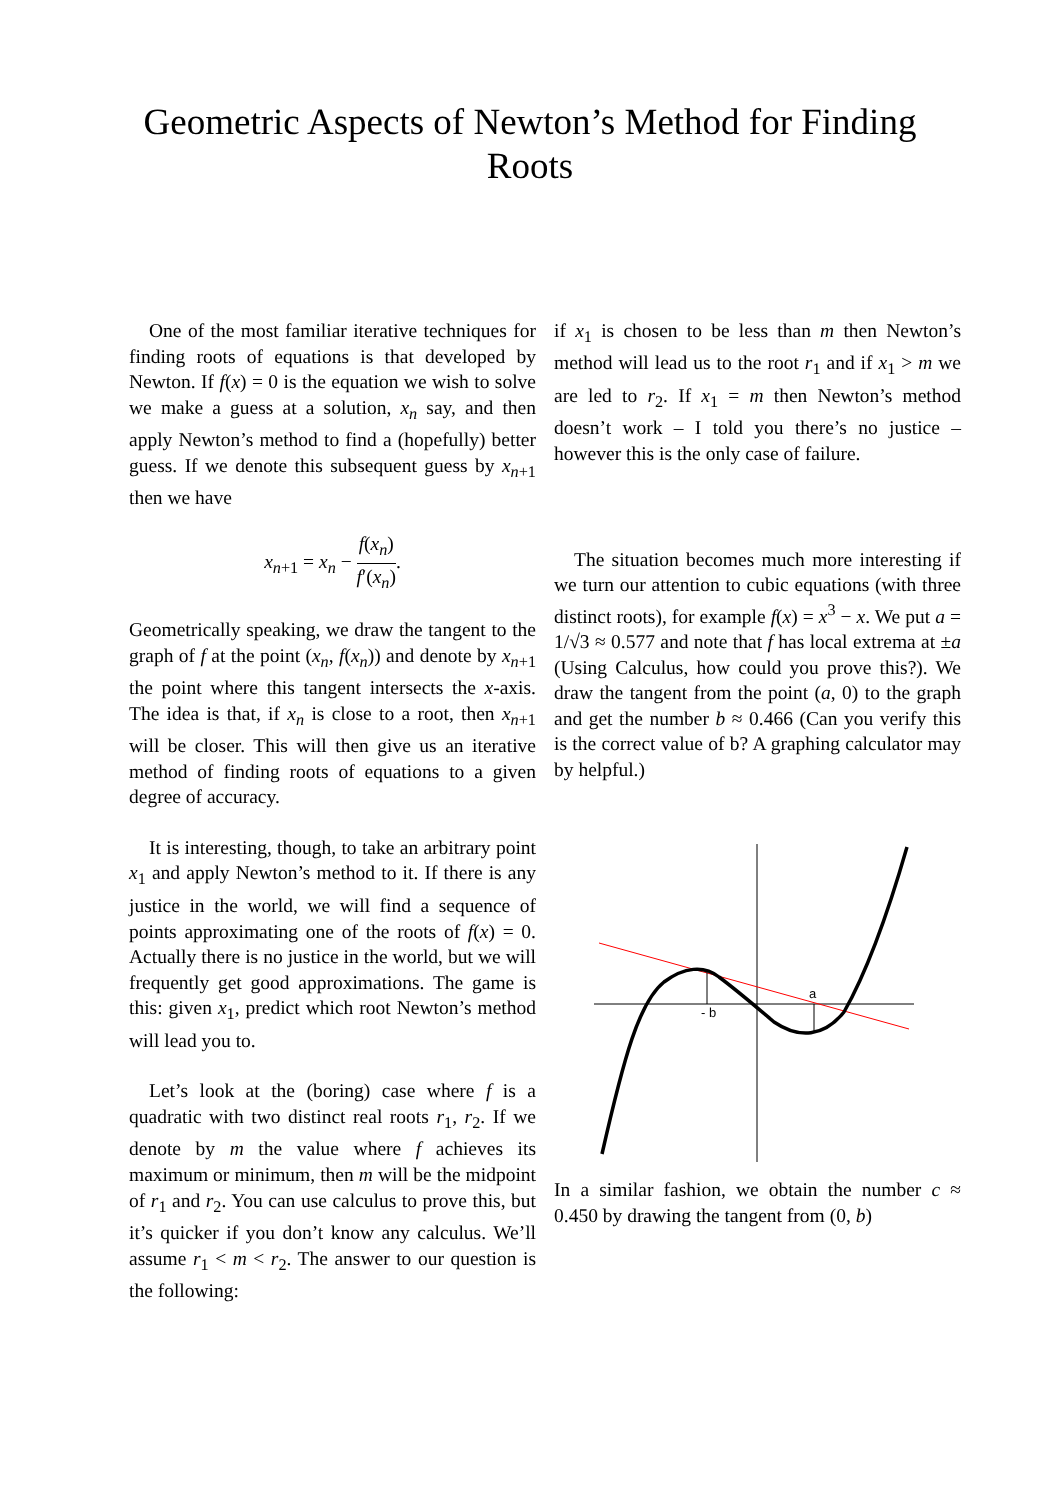Geometric Aspects of Newton’s Method for Finding Roots
One of the most familiar iterative techniques for finding roots of equations is that developed by Newton. If f(x) = 0 is the equation we wish to solve we make a guess at a solution, x<sub>n</sub> say, and then apply Newton’s method to find a (hopefully) better guess. If we denote this subsequent guess by x<sub>n+1</sub> then we have
x<sub>n+1</sub> = x<sub>n</sub> − f(x<sub>n</sub>) f′(x<sub>n</sub>).
Geometrically speaking, we draw the tangent to the graph of f at the point (x<sub>n</sub>, f(x<sub>n</sub>)) and denote by x<sub>n+1</sub> the point where this tangent intersects the x-axis. The idea is that, if x<sub>n</sub> is close to a root, then x<sub>n+1</sub> will be closer. This will then give us an iterative method of finding roots of equations to a given degree of accuracy.
It is interesting, though, to take an arbitrary point x<sub>1</sub> and apply Newton’s method to it. If there is any justice in the world, we will find a sequence of points approximating one of the roots of f(x) = 0. Actually there is no justice in the world, but we will frequently get good approximations. The game is this: given x<sub>1</sub>, predict which root Newton’s method will lead you to.
Let’s look at the (boring) case where f is a quadratic with two distinct real roots r<sub>1</sub>, r<sub>2</sub>. If we denote by m the value where f achieves its maximum or minimum, then m will be the midpoint of r<sub>1</sub> and r<sub>2</sub>. You can use calculus to prove this, but it’s quicker if you don’t know any calculus. We’ll assume r<sub>1</sub> < m < r<sub>2</sub>. The answer to our question is the following:
if x<sub>1</sub> is chosen to be less than m then Newton’s method will lead us to the root r<sub>1</sub> and if x<sub>1</sub> > m we are led to r<sub>2</sub>. If x<sub>1</sub> = m then Newton’s method doesn’t work – I told you there’s no justice – however this is the only case of failure.
The situation becomes much more interesting if we turn our attention to cubic equations (with three distinct roots), for example f(x) = x<sup>3</sup> − x. We put a = 1/√3 ≈ 0.577 and note that f has local extrema at ±a (Using Calculus, how could you prove this?). We draw the tangent from the point (a, 0) to the graph and get the number b ≈ 0.466 (Can you verify this is the correct value of b? A graphing calculator may by helpful.)
- b
a
In a similar fashion, we obtain the number c ≈ 0.450 by drawing the tangent from (0, b)